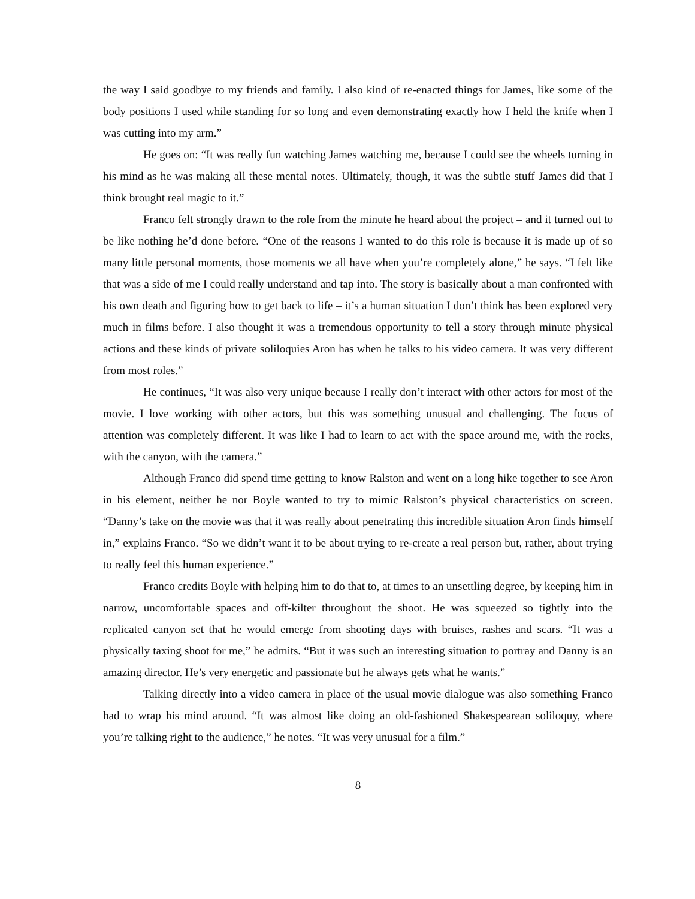the way I said goodbye to my friends and family. I also kind of re-enacted things for James, like some of the body positions I used while standing for so long and even demonstrating exactly how I held the knife when I was cutting into my arm.”
He goes on: “It was really fun watching James watching me, because I could see the wheels turning in his mind as he was making all these mental notes. Ultimately, though, it was the subtle stuff James did that I think brought real magic to it.”
Franco felt strongly drawn to the role from the minute he heard about the project – and it turned out to be like nothing he’d done before. “One of the reasons I wanted to do this role is because it is made up of so many little personal moments, those moments we all have when you’re completely alone,” he says. “I felt like that was a side of me I could really understand and tap into. The story is basically about a man confronted with his own death and figuring how to get back to life – it’s a human situation I don’t think has been explored very much in films before. I also thought it was a tremendous opportunity to tell a story through minute physical actions and these kinds of private soliloquies Aron has when he talks to his video camera. It was very different from most roles.”
He continues, “It was also very unique because I really don’t interact with other actors for most of the movie. I love working with other actors, but this was something unusual and challenging. The focus of attention was completely different. It was like I had to learn to act with the space around me, with the rocks, with the canyon, with the camera.”
Although Franco did spend time getting to know Ralston and went on a long hike together to see Aron in his element, neither he nor Boyle wanted to try to mimic Ralston’s physical characteristics on screen. “Danny’s take on the movie was that it was really about penetrating this incredible situation Aron finds himself in,” explains Franco. “So we didn’t want it to be about trying to re-create a real person but, rather, about trying to really feel this human experience.”
Franco credits Boyle with helping him to do that to, at times to an unsettling degree, by keeping him in narrow, uncomfortable spaces and off-kilter throughout the shoot. He was squeezed so tightly into the replicated canyon set that he would emerge from shooting days with bruises, rashes and scars. “It was a physically taxing shoot for me,” he admits. “But it was such an interesting situation to portray and Danny is an amazing director. He’s very energetic and passionate but he always gets what he wants.”
Talking directly into a video camera in place of the usual movie dialogue was also something Franco had to wrap his mind around. “It was almost like doing an old-fashioned Shakespearean soliloquy, where you’re talking right to the audience,” he notes. “It was very unusual for a film.”
8